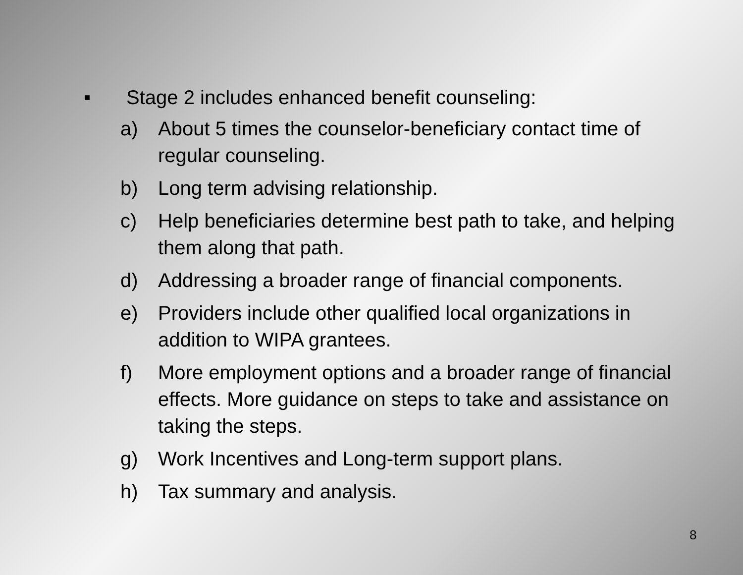■ Stage 2 includes enhanced benefit counseling:
a) About 5 times the counselor-beneficiary contact time of regular counseling.
b) Long term advising relationship.
c) Help beneficiaries determine best path to take, and helping them along that path.
d) Addressing a broader range of financial components.
e) Providers include other qualified local organizations in addition to WIPA grantees.
f) More employment options and a broader range of financial effects. More guidance on steps to take and assistance on taking the steps.
g) Work Incentives and Long-term support plans.
h) Tax summary and analysis.
8